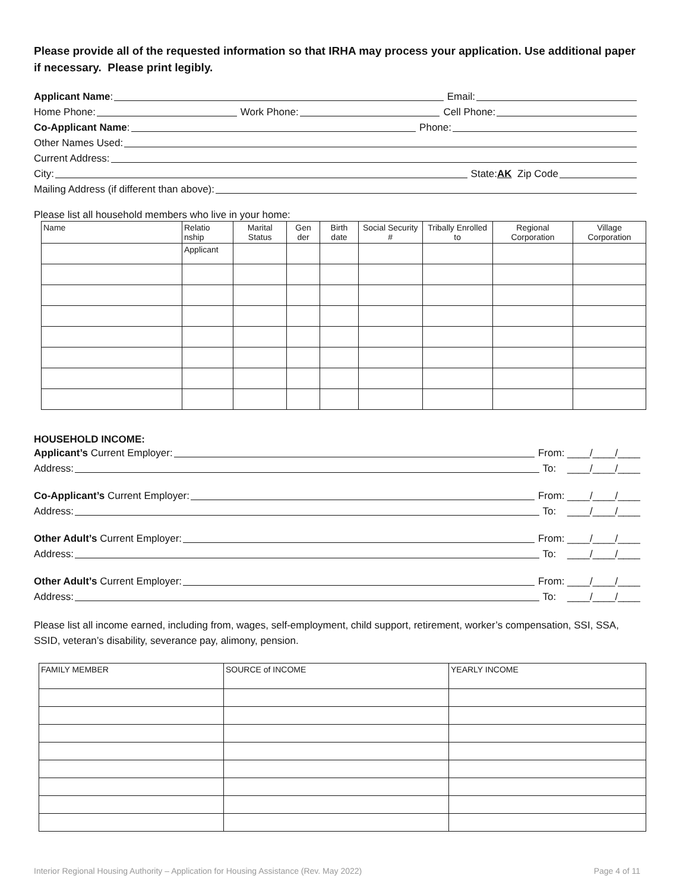Please provide all of the requested information so that IRHA may process your application. Use additional paper if necessary. Please print legibly.
Applicant Name: Email:
Home Phone: Work Phone: Cell Phone:
Co-Applicant Name: Phone:
Other Names Used:
Current Address:
City: State: AK Zip Code
Mailing Address (if different than above):
Please list all household members who live in your home:
| Name | Relatio nship | Marital Status | Gen der | Birth date | Social Security # | Tribally Enrolled to | Regional Corporation | Village Corporation |
| --- | --- | --- | --- | --- | --- | --- | --- | --- |
| | Applicant | | | | | | | |
HOUSEHOLD INCOME:
Applicant’s Current Employer: From: ____/____/____
Address: To: ____/____/____
Co-Applicant’s Current Employer: From: ____/____/____
Address: To: ____/____/____
Other Adult’s Current Employer: From: ____/____/____
Address: To: ____/____/____
Other Adult’s Current Employer: From: ____/____/____
Address: To: ____/____/____
Please list all income earned, including from, wages, self-employment, child support, retirement, worker’s compensation, SSI, SSA, SSID, veteran’s disability, severance pay, alimony, pension.
| FAMILY MEMBER | SOURCE of INCOME | YEARLY INCOME |
Interior Regional Housing Authority – Application for Housing Assistance (Rev. May 2022) Page 4 of 11